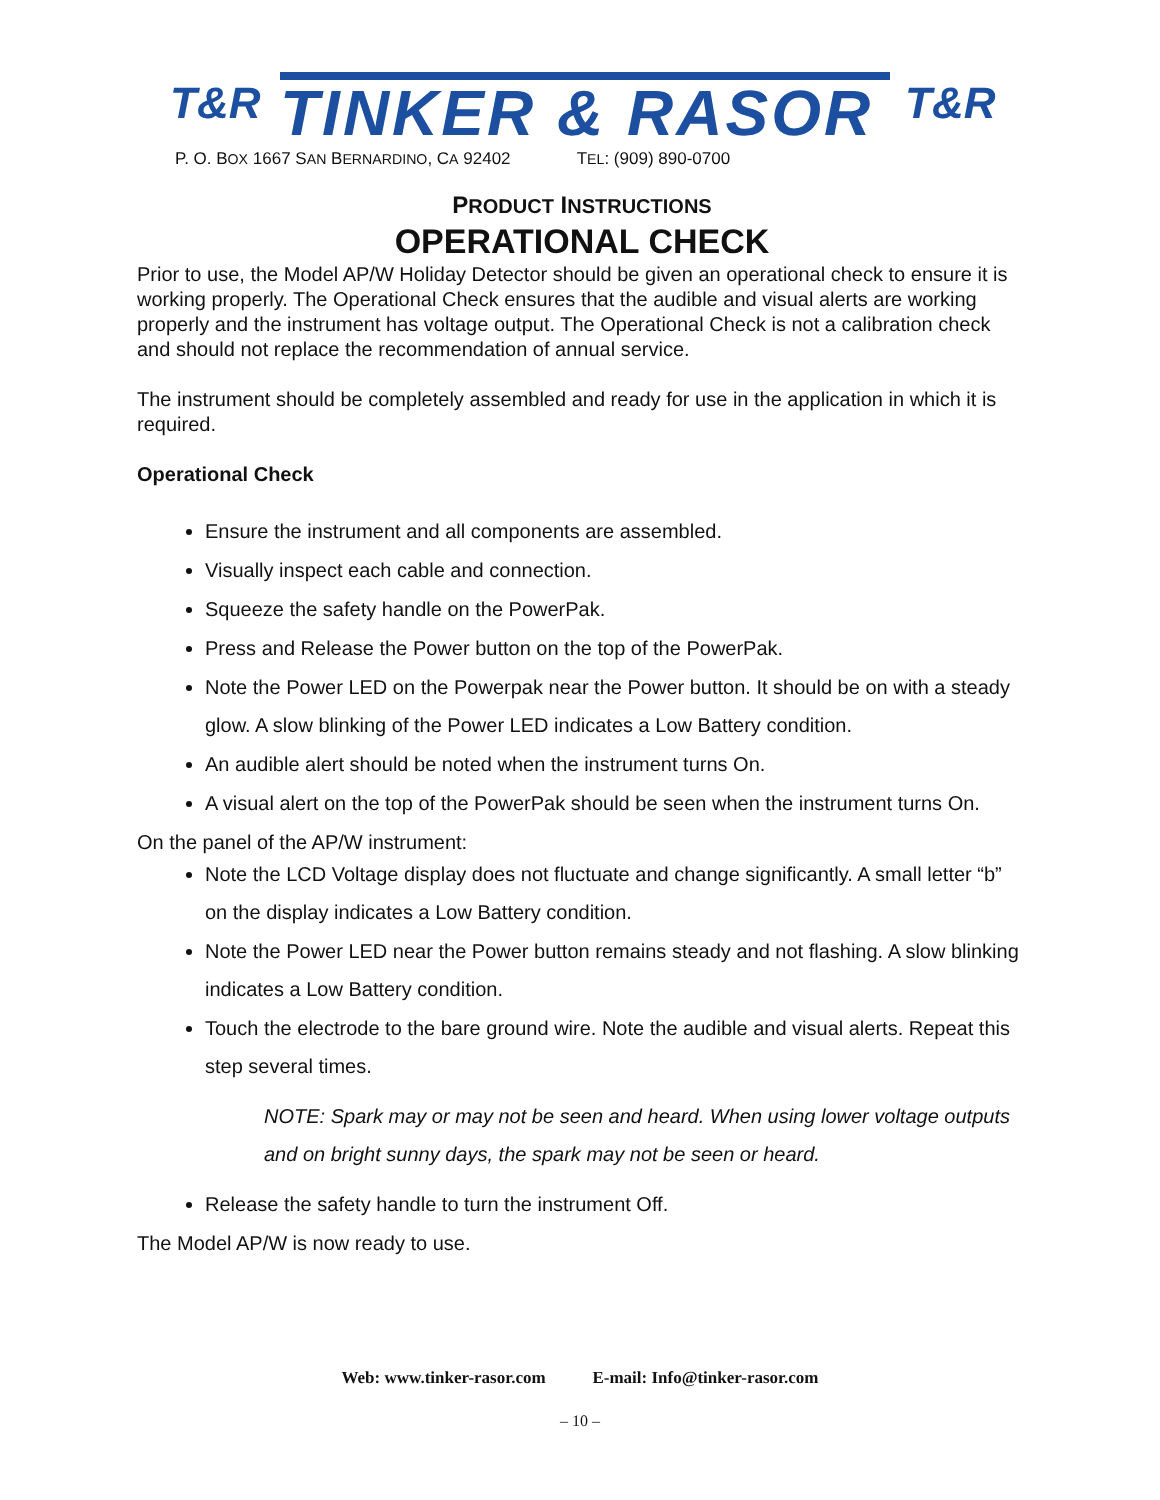T&R TINKER & RASOR T&R
P. O. BOX 1667 SAN BERNARDINO, CA 92402 TEL: (909) 890-0700
PRODUCT INSTRUCTIONS
OPERATIONAL CHECK
Prior to use, the Model AP/W Holiday Detector should be given an operational check to ensure it is working properly. The Operational Check ensures that the audible and visual alerts are working properly and the instrument has voltage output. The Operational Check is not a calibration check and should not replace the recommendation of annual service.
The instrument should be completely assembled and ready for use in the application in which it is required.
Operational Check
Ensure the instrument and all components are assembled.
Visually inspect each cable and connection.
Squeeze the safety handle on the PowerPak.
Press and Release the Power button on the top of the PowerPak.
Note the Power LED on the Powerpak near the Power button. It should be on with a steady glow. A slow blinking of the Power LED indicates a Low Battery condition.
An audible alert should be noted when the instrument turns On.
A visual alert on the top of the PowerPak should be seen when the instrument turns On.
On the panel of the AP/W instrument:
Note the LCD Voltage display does not fluctuate and change significantly. A small letter “b” on the display indicates a Low Battery condition.
Note the Power LED near the Power button remains steady and not flashing. A slow blinking indicates a Low Battery condition.
Touch the electrode to the bare ground wire. Note the audible and visual alerts. Repeat this step several times.
NOTE: Spark may or may not be seen and heard. When using lower voltage outputs and on bright sunny days, the spark may not be seen or heard.
Release the safety handle to turn the instrument Off.
The Model AP/W is now ready to use.
Web: www.tinker-rasor.com E-mail: Info@tinker-rasor.com
– 10 –